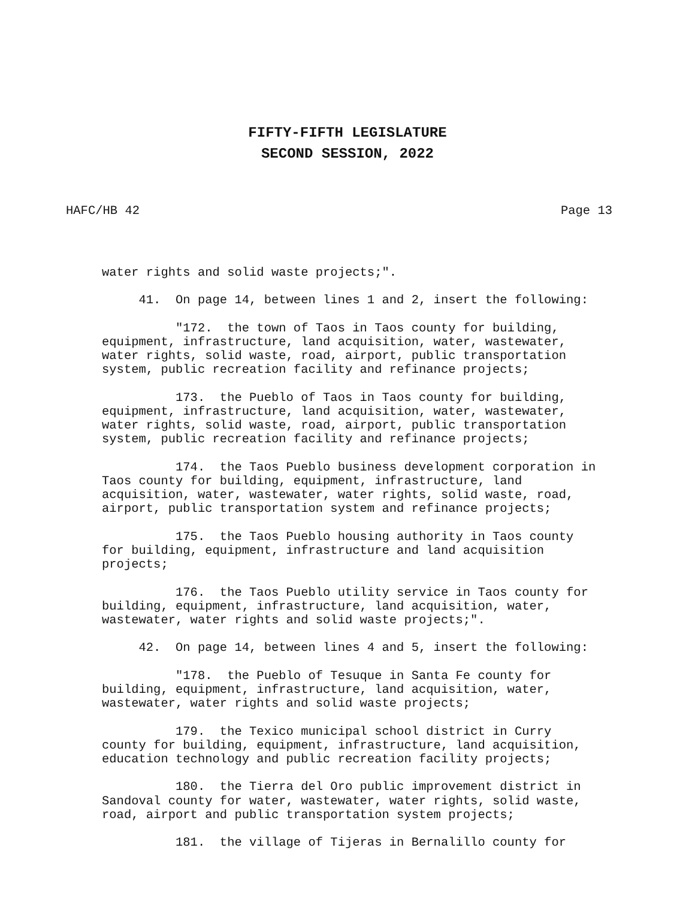FIFTY-FIFTH LEGISLATURE
SECOND SESSION, 2022
HAFC/HB 42 Page 13
water rights and solid waste projects;".
41. On page 14, between lines 1 and 2, insert the following:
"172. the town of Taos in Taos county for building, equipment, infrastructure, land acquisition, water, wastewater, water rights, solid waste, road, airport, public transportation system, public recreation facility and refinance projects;
173. the Pueblo of Taos in Taos county for building, equipment, infrastructure, land acquisition, water, wastewater, water rights, solid waste, road, airport, public transportation system, public recreation facility and refinance projects;
174. the Taos Pueblo business development corporation in Taos county for building, equipment, infrastructure, land acquisition, water, wastewater, water rights, solid waste, road, airport, public transportation system and refinance projects;
175. the Taos Pueblo housing authority in Taos county for building, equipment, infrastructure and land acquisition projects;
176. the Taos Pueblo utility service in Taos county for building, equipment, infrastructure, land acquisition, water, wastewater, water rights and solid waste projects;".
42. On page 14, between lines 4 and 5, insert the following:
"178. the Pueblo of Tesuque in Santa Fe county for building, equipment, infrastructure, land acquisition, water, wastewater, water rights and solid waste projects;
179. the Texico municipal school district in Curry county for building, equipment, infrastructure, land acquisition, education technology and public recreation facility projects;
180. the Tierra del Oro public improvement district in Sandoval county for water, wastewater, water rights, solid waste, road, airport and public transportation system projects;
181. the village of Tijeras in Bernalillo county for